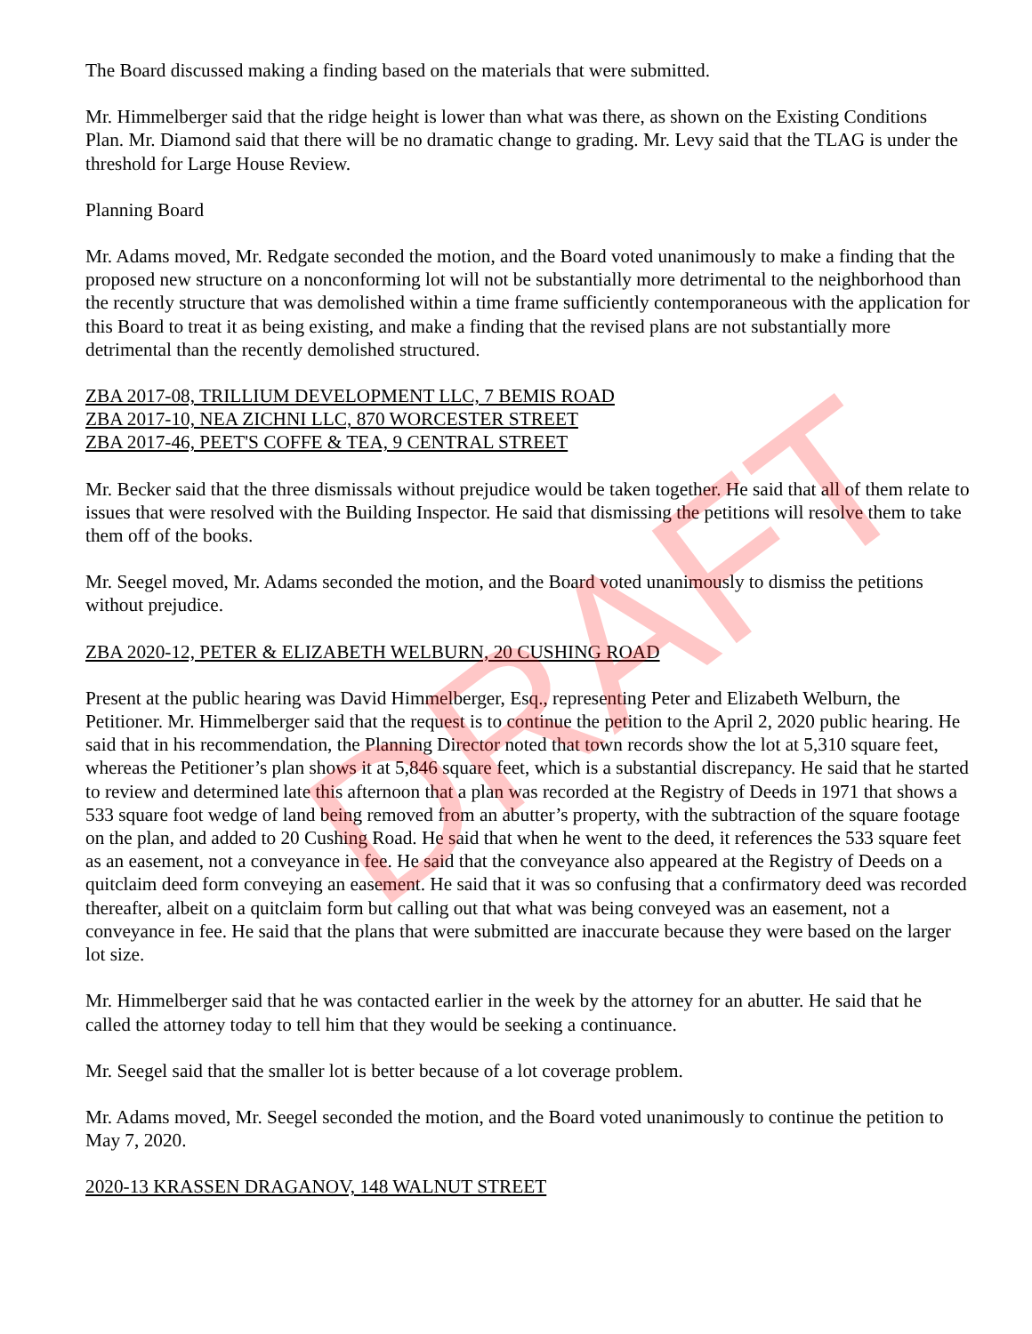The Board discussed making a finding based on the materials that were submitted.
Mr. Himmelberger said that the ridge height is lower than what was there, as shown on the Existing Conditions Plan. Mr. Diamond said that there will be no dramatic change to grading. Mr. Levy said that the TLAG is under the threshold for Large House Review.
Planning Board
Mr. Adams moved, Mr. Redgate seconded the motion, and the Board voted unanimously to make a finding that the proposed new structure on a nonconforming lot will not be substantially more detrimental to the neighborhood than the recently structure that was demolished within a time frame sufficiently contemporaneous with the application for this Board to treat it as being existing, and make a finding that the revised plans are not substantially more detrimental than the recently demolished structured.
ZBA 2017-08, TRILLIUM DEVELOPMENT LLC, 7 BEMIS ROAD
ZBA 2017-10, NEA ZICHNI LLC, 870 WORCESTER STREET
ZBA 2017-46, PEET'S COFFE & TEA, 9 CENTRAL STREET
Mr. Becker said that the three dismissals without prejudice would be taken together. He said that all of them relate to issues that were resolved with the Building Inspector. He said that dismissing the petitions will resolve them to take them off of the books.
Mr. Seegel moved, Mr. Adams seconded the motion, and the Board voted unanimously to dismiss the petitions without prejudice.
ZBA 2020-12, PETER & ELIZABETH WELBURN, 20 CUSHING ROAD
Present at the public hearing was David Himmelberger, Esq., representing Peter and Elizabeth Welburn, the Petitioner. Mr. Himmelberger said that the request is to continue the petition to the April 2, 2020 public hearing. He said that in his recommendation, the Planning Director noted that town records show the lot at 5,310 square feet, whereas the Petitioner’s plan shows it at 5,846 square feet, which is a substantial discrepancy. He said that he started to review and determined late this afternoon that a plan was recorded at the Registry of Deeds in 1971 that shows a 533 square foot wedge of land being removed from an abutter’s property, with the subtraction of the square footage on the plan, and added to 20 Cushing Road. He said that when he went to the deed, it references the 533 square feet as an easement, not a conveyance in fee. He said that the conveyance also appeared at the Registry of Deeds on a quitclaim deed form conveying an easement. He said that it was so confusing that a confirmatory deed was recorded thereafter, albeit on a quitclaim form but calling out that what was being conveyed was an easement, not a conveyance in fee. He said that the plans that were submitted are inaccurate because they were based on the larger lot size.
Mr. Himmelberger said that he was contacted earlier in the week by the attorney for an abutter. He said that he called the attorney today to tell him that they would be seeking a continuance.
Mr. Seegel said that the smaller lot is better because of a lot coverage problem.
Mr. Adams moved, Mr. Seegel seconded the motion, and the Board voted unanimously to continue the petition to May 7, 2020.
2020-13 KRASSEN DRAGANOV, 148 WALNUT STREET
DRAFT